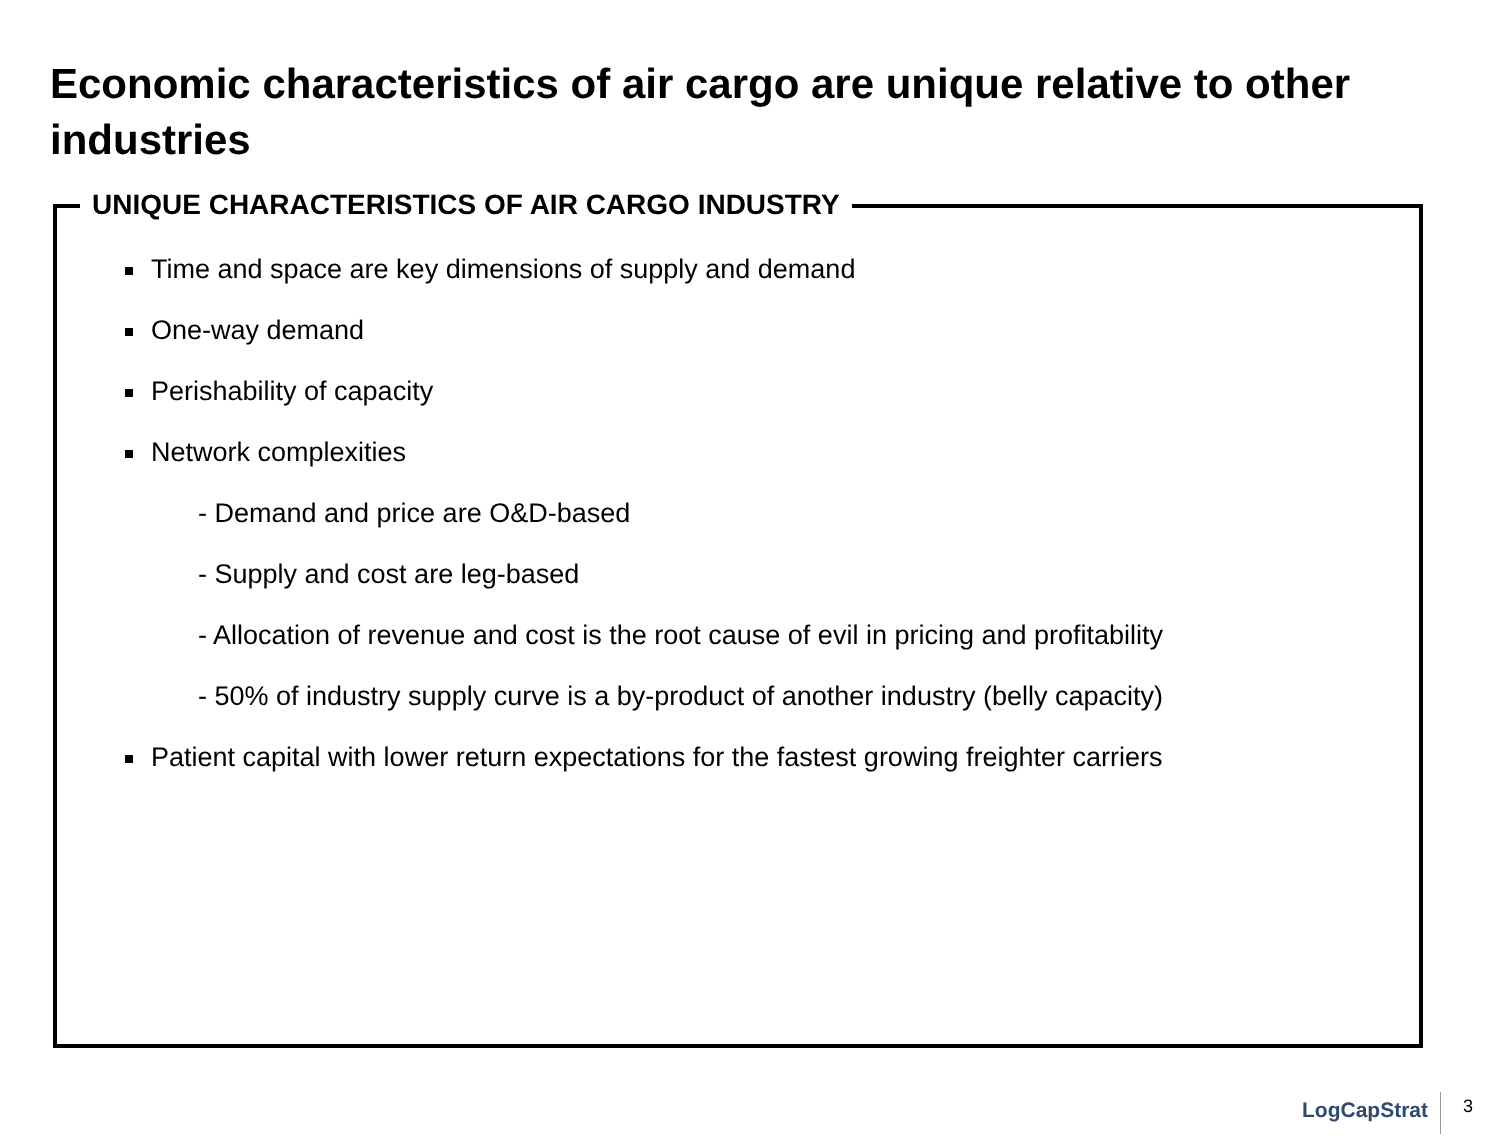Economic characteristics of air cargo are unique relative to other industries
UNIQUE CHARACTERISTICS OF AIR CARGO INDUSTRY
Time and space are key dimensions of supply and demand
One-way demand
Perishability of capacity
Network complexities
- Demand and price are O&D-based
- Supply and cost are leg-based
- Allocation of revenue and cost is the root cause of evil in pricing and profitability
- 50% of industry supply curve is a by-product of another industry (belly capacity)
Patient capital with lower return expectations for the fastest growing freighter carriers
LogCapStrat 3